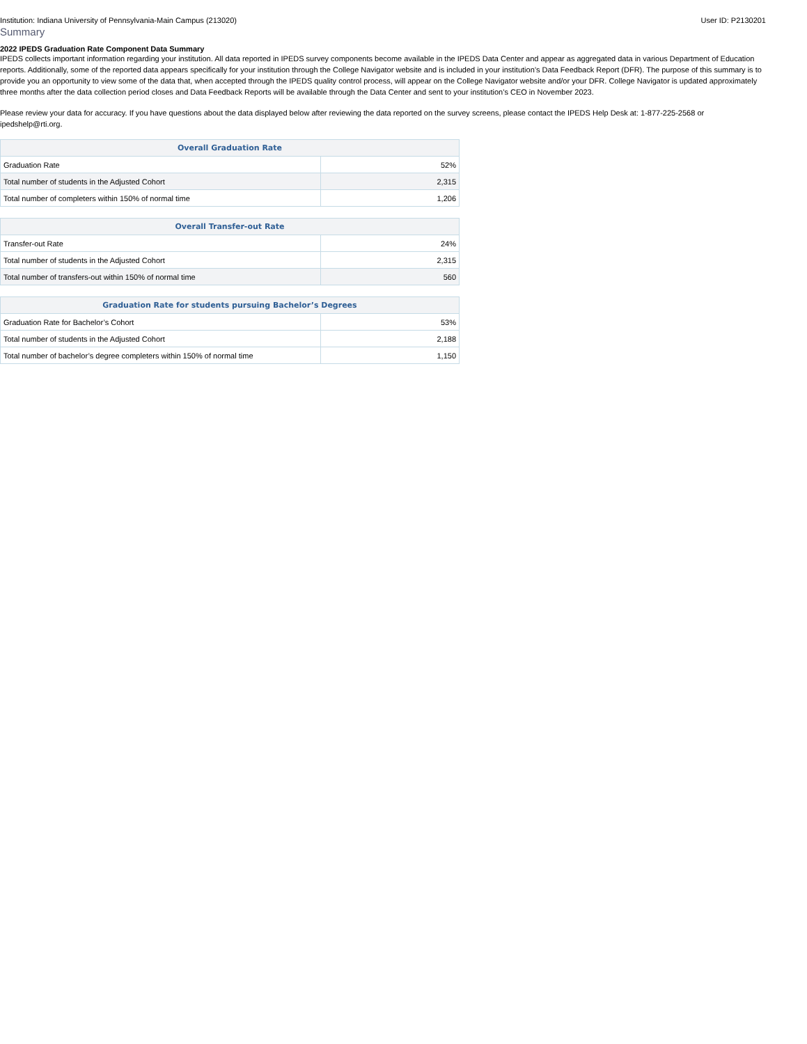Institution: Indiana University of Pennsylvania-Main Campus (213020) User ID: P2130201
Summary
2022 IPEDS Graduation Rate Component Data Summary
IPEDS collects important information regarding your institution. All data reported in IPEDS survey components become available in the IPEDS Data Center and appear as aggregated data in various Department of Education reports. Additionally, some of the reported data appears specifically for your institution through the College Navigator website and is included in your institution’s Data Feedback Report (DFR). The purpose of this summary is to provide you an opportunity to view some of the data that, when accepted through the IPEDS quality control process, will appear on the College Navigator website and/or your DFR. College Navigator is updated approximately three months after the data collection period closes and Data Feedback Reports will be available through the Data Center and sent to your institution’s CEO in November 2023.
Please review your data for accuracy. If you have questions about the data displayed below after reviewing the data reported on the survey screens, please contact the IPEDS Help Desk at: 1-877-225-2568 or ipedshelp@rti.org.
| Overall Graduation Rate | |
| --- | --- |
| Graduation Rate | 52% |
| Total number of students in the Adjusted Cohort | 2,315 |
| Total number of completers within 150% of normal time | 1,206 |
| Overall Transfer-out Rate | |
| --- | --- |
| Transfer-out Rate | 24% |
| Total number of students in the Adjusted Cohort | 2,315 |
| Total number of transfers-out within 150% of normal time | 560 |
| Graduation Rate for students pursuing Bachelor’s Degrees | |
| --- | --- |
| Graduation Rate for Bachelor’s Cohort | 53% |
| Total number of students in the Adjusted Cohort | 2,188 |
| Total number of bachelor’s degree completers within 150% of normal time | 1,150 |